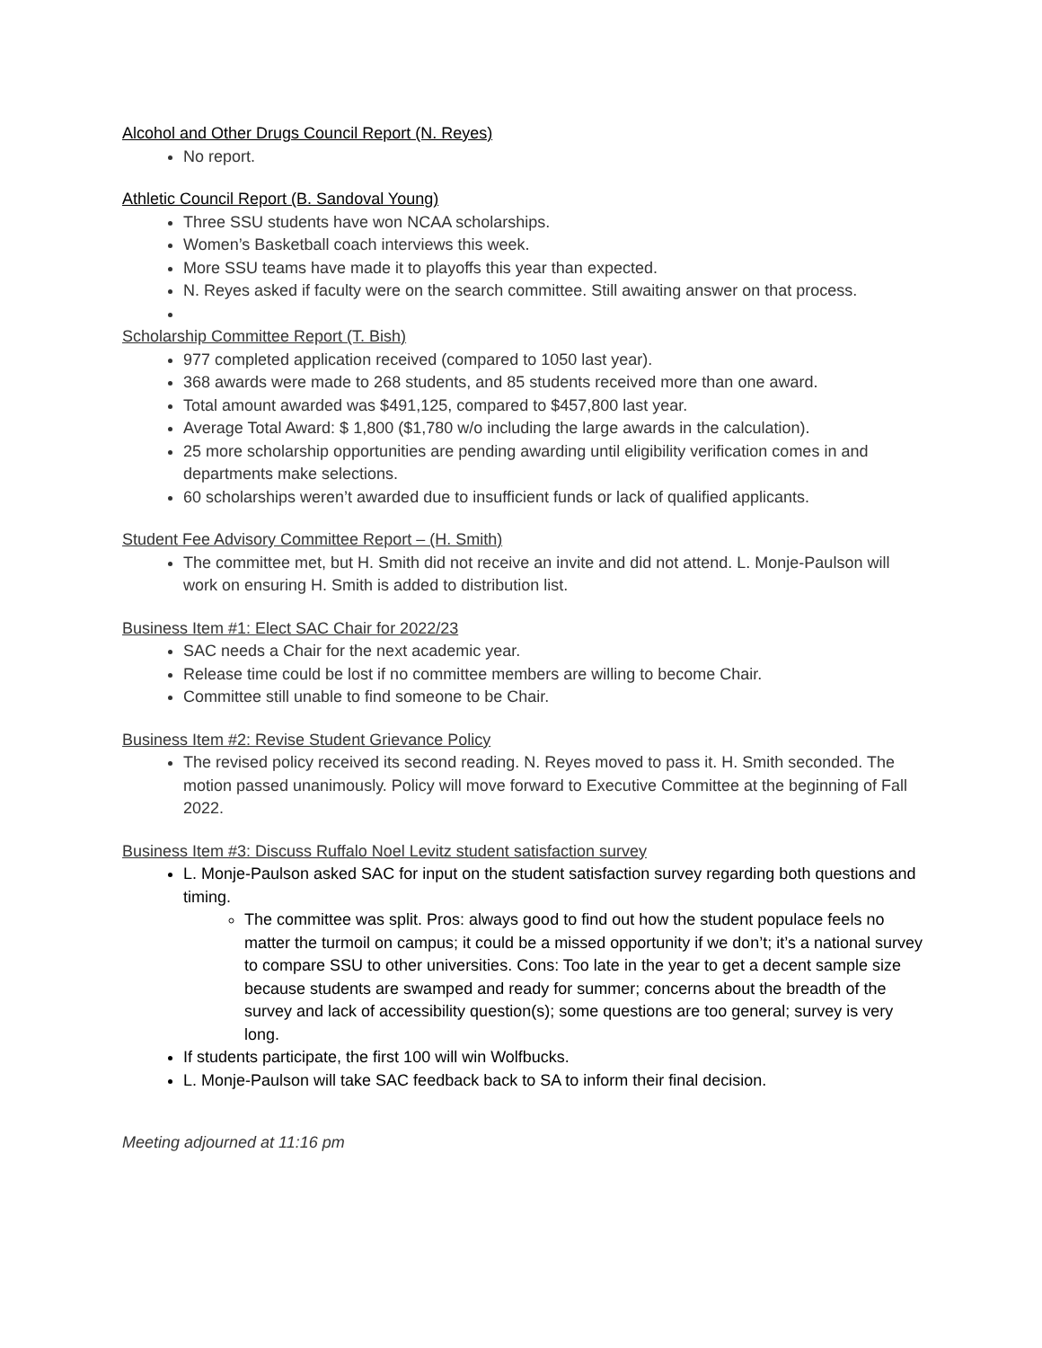Alcohol and Other Drugs Council Report (N. Reyes)
No report.
Athletic Council Report (B. Sandoval Young)
Three SSU students have won NCAA scholarships.
Women’s Basketball coach interviews this week.
More SSU teams have made it to playoffs this year than expected.
N. Reyes asked if faculty were on the search committee. Still awaiting answer on that process.
Scholarship Committee Report (T. Bish)
977 completed application received (compared to 1050 last year).
368 awards were made to 268 students, and 85 students received more than one award.
Total amount awarded was $491,125, compared to $457,800 last year.
Average Total Award: $ 1,800 ($1,780 w/o including the large awards in the calculation).
25 more scholarship opportunities are pending awarding until eligibility verification comes in and departments make selections.
60 scholarships weren’t awarded due to insufficient funds or lack of qualified applicants.
Student Fee Advisory Committee Report – (H. Smith)
The committee met, but H. Smith did not receive an invite and did not attend. L. Monje-Paulson will work on ensuring H. Smith is added to distribution list.
Business Item #1: Elect SAC Chair for 2022/23
SAC needs a Chair for the next academic year.
Release time could be lost if no committee members are willing to become Chair.
Committee still unable to find someone to be Chair.
Business Item #2: Revise Student Grievance Policy
The revised policy received its second reading. N. Reyes moved to pass it. H. Smith seconded. The motion passed unanimously. Policy will move forward to Executive Committee at the beginning of Fall 2022.
Business Item #3: Discuss Ruffalo Noel Levitz student satisfaction survey
L. Monje-Paulson asked SAC for input on the student satisfaction survey regarding both questions and timing.
The committee was split. Pros: always good to find out how the student populace feels no matter the turmoil on campus; it could be a missed opportunity if we don’t; it’s a national survey to compare SSU to other universities. Cons: Too late in the year to get a decent sample size because students are swamped and ready for summer; concerns about the breadth of the survey and lack of accessibility question(s); some questions are too general; survey is very long.
If students participate, the first 100 will win Wolfbucks.
L. Monje-Paulson will take SAC feedback back to SA to inform their final decision.
Meeting adjourned at 11:16 pm